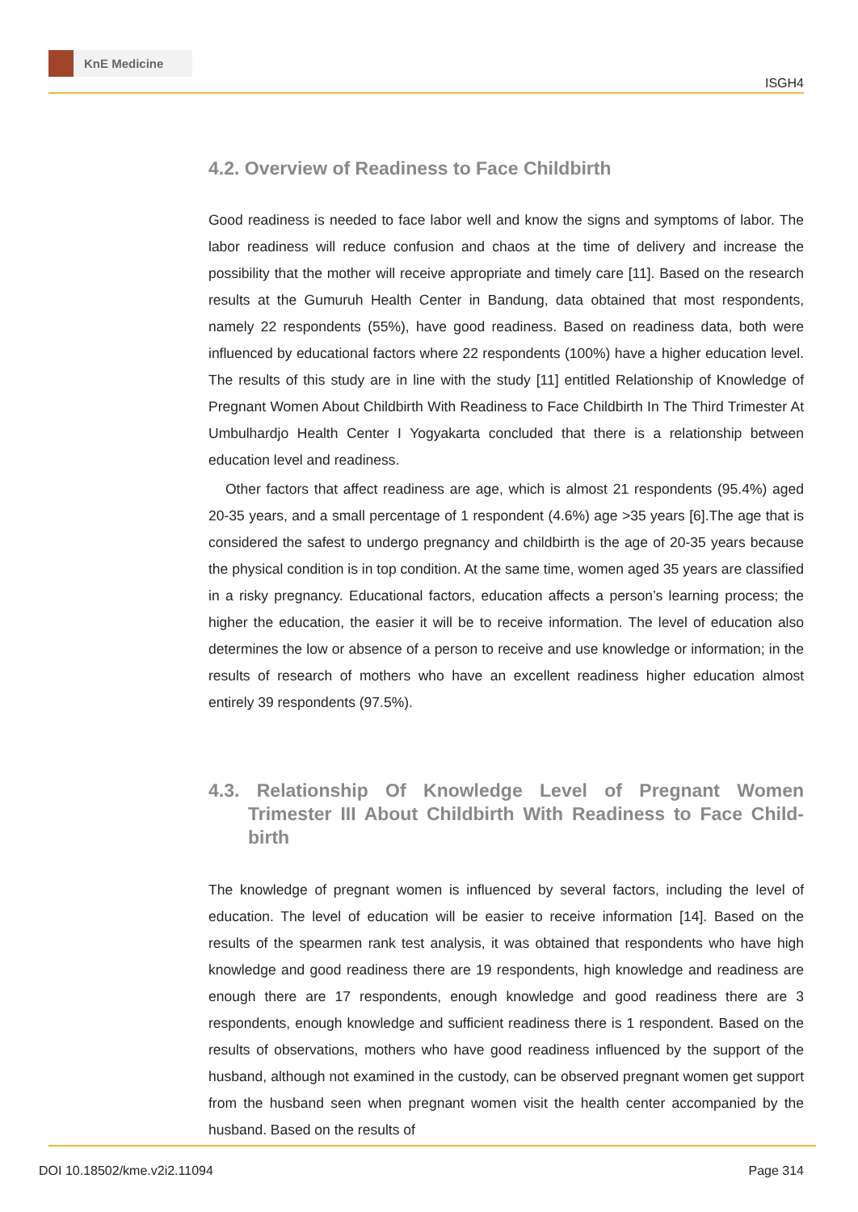KnE Medicine
ISGH4
4.2. Overview of Readiness to Face Childbirth
Good readiness is needed to face labor well and know the signs and symptoms of labor. The labor readiness will reduce confusion and chaos at the time of delivery and increase the possibility that the mother will receive appropriate and timely care [11]. Based on the research results at the Gumuruh Health Center in Bandung, data obtained that most respondents, namely 22 respondents (55%), have good readiness. Based on readiness data, both were influenced by educational factors where 22 respondents (100%) have a higher education level. The results of this study are in line with the study [11] entitled Relationship of Knowledge of Pregnant Women About Childbirth With Readiness to Face Childbirth In The Third Trimester At Umbulhardjo Health Center I Yogyakarta concluded that there is a relationship between education level and readiness.
Other factors that affect readiness are age, which is almost 21 respondents (95.4%) aged 20-35 years, and a small percentage of 1 respondent (4.6%) age >35 years [6].The age that is considered the safest to undergo pregnancy and childbirth is the age of 20-35 years because the physical condition is in top condition. At the same time, women aged 35 years are classified in a risky pregnancy. Educational factors, education affects a person’s learning process; the higher the education, the easier it will be to receive information. The level of education also determines the low or absence of a person to receive and use knowledge or information; in the results of research of mothers who have an excellent readiness higher education almost entirely 39 respondents (97.5%).
4.3. Relationship Of Knowledge Level of Pregnant Women Trimester III About Childbirth With Readiness to Face Child-birth
The knowledge of pregnant women is influenced by several factors, including the level of education. The level of education will be easier to receive information [14]. Based on the results of the spearmen rank test analysis, it was obtained that respondents who have high knowledge and good readiness there are 19 respondents, high knowledge and readiness are enough there are 17 respondents, enough knowledge and good readiness there are 3 respondents, enough knowledge and sufficient readiness there is 1 respondent. Based on the results of observations, mothers who have good readiness influenced by the support of the husband, although not examined in the custody, can be observed pregnant women get support from the husband seen when pregnant women visit the health center accompanied by the husband. Based on the results of
DOI 10.18502/kme.v2i2.11094 Page 314